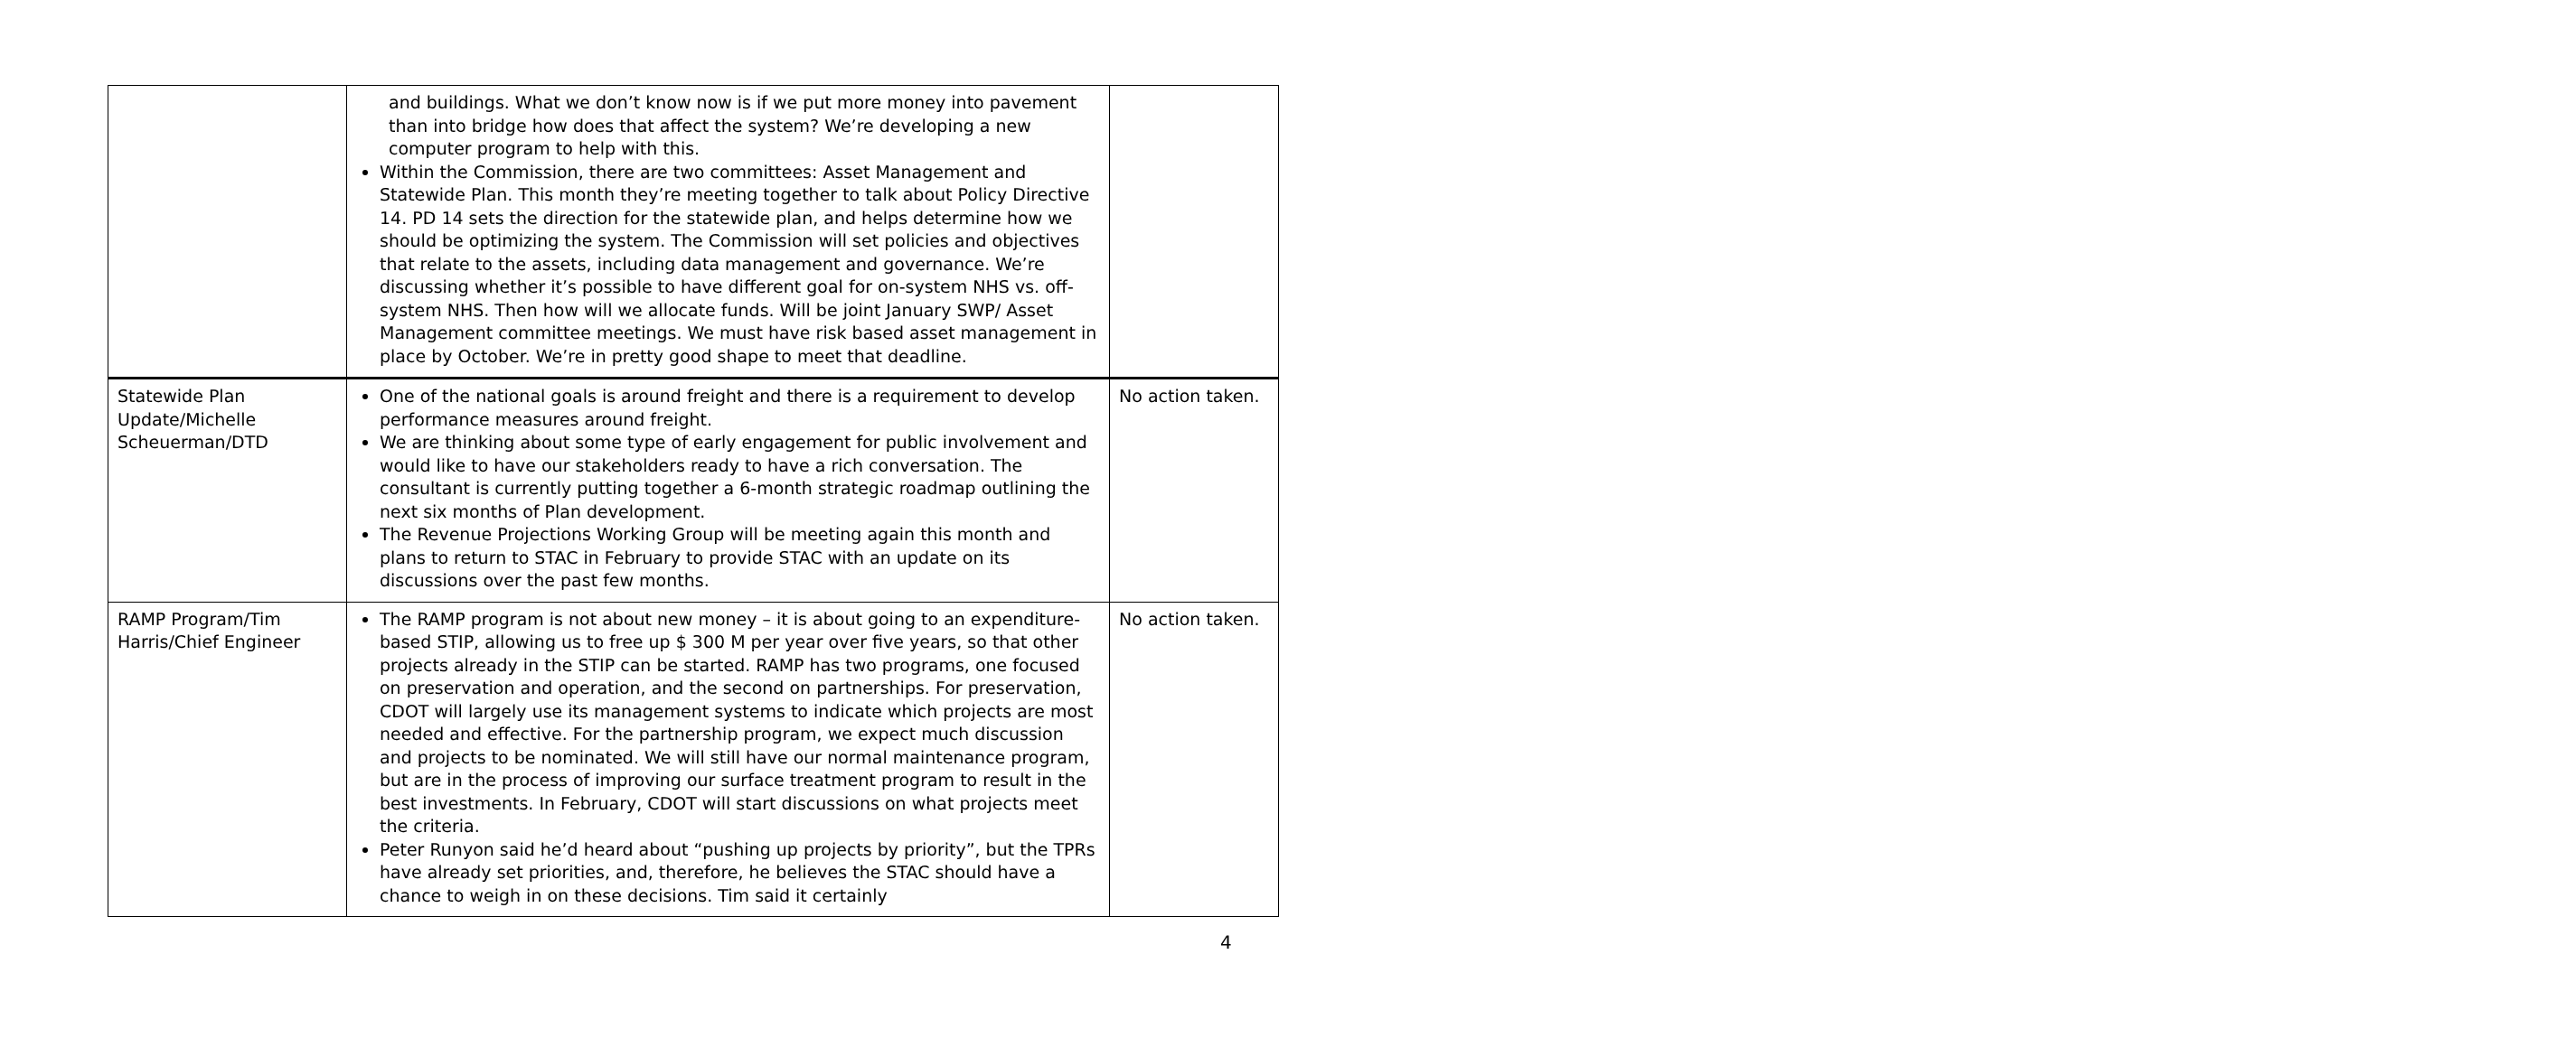| | and buildings. What we don’t know now is if we put more money into pavement than into bridge how does that affect the system? We’re developing a new computer program to help with this. Within the Commission, there are two committees: Asset Management and Statewide Plan. This month they’re meeting together to talk about Policy Directive 14. PD 14 sets the direction for the statewide plan, and helps determine how we should be optimizing the system. The Commission will set policies and objectives that relate to the assets, including data management and governance. We’re discussing whether it’s possible to have different goal for on-system NHS vs. off-system NHS. Then how will we allocate funds. Will be joint January SWP/ Asset Management committee meetings. We must have risk based asset management in place by October. We’re in pretty good shape to meet that deadline. | |
| Statewide Plan Update/Michelle Scheuerman/DTD | One of the national goals is around freight and there is a requirement to develop performance measures around freight. We are thinking about some type of early engagement for public involvement and would like to have our stakeholders ready to have a rich conversation. The consultant is currently putting together a 6-month strategic roadmap outlining the next six months of Plan development. The Revenue Projections Working Group will be meeting again this month and plans to return to STAC in February to provide STAC with an update on its discussions over the past few months. | No action taken. |
| RAMP Program/Tim Harris/Chief Engineer | The RAMP program is not about new money – it is about going to an expenditure-based STIP, allowing us to free up $ 300 M per year over five years, so that other projects already in the STIP can be started. RAMP has two programs, one focused on preservation and operation, and the second on partnerships. For preservation, CDOT will largely use its management systems to indicate which projects are most needed and effective. For the partnership program, we expect much discussion and projects to be nominated. We will still have our normal maintenance program, but are in the process of improving our surface treatment program to result in the best investments. In February, CDOT will start discussions on what projects meet the criteria. Peter Runyon said he’d heard about “pushing up projects by priority”, but the TPRs have already set priorities, and, therefore, he believes the STAC should have a chance to weigh in on these decisions. Tim said it certainly | No action taken. |
4